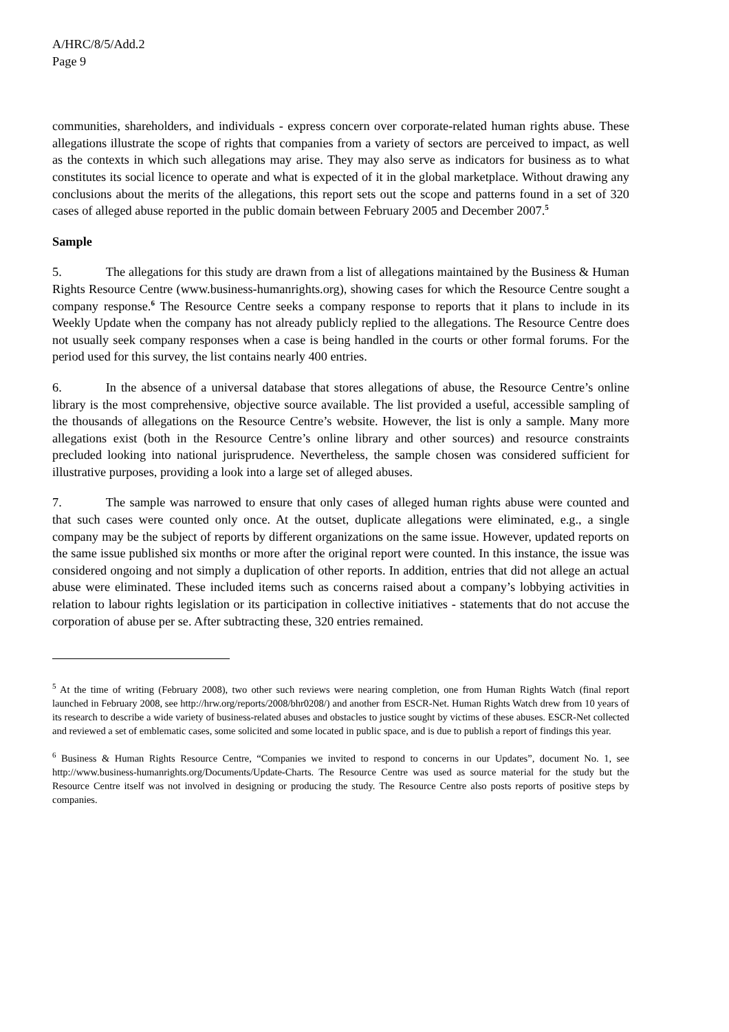A/HRC/8/5/Add.2
Page 9
communities, shareholders, and individuals - express concern over corporate-related human rights abuse. These allegations illustrate the scope of rights that companies from a variety of sectors are perceived to impact, as well as the contexts in which such allegations may arise. They may also serve as indicators for business as to what constitutes its social licence to operate and what is expected of it in the global marketplace. Without drawing any conclusions about the merits of the allegations, this report sets out the scope and patterns found in a set of 320 cases of alleged abuse reported in the public domain between February 2005 and December 2007.<sup>5</sup>
Sample
5. The allegations for this study are drawn from a list of allegations maintained by the Business & Human Rights Resource Centre (www.business-humanrights.org), showing cases for which the Resource Centre sought a company response.<sup>6</sup> The Resource Centre seeks a company response to reports that it plans to include in its Weekly Update when the company has not already publicly replied to the allegations. The Resource Centre does not usually seek company responses when a case is being handled in the courts or other formal forums. For the period used for this survey, the list contains nearly 400 entries.
6. In the absence of a universal database that stores allegations of abuse, the Resource Centre’s online library is the most comprehensive, objective source available. The list provided a useful, accessible sampling of the thousands of allegations on the Resource Centre’s website. However, the list is only a sample. Many more allegations exist (both in the Resource Centre’s online library and other sources) and resource constraints precluded looking into national jurisprudence. Nevertheless, the sample chosen was considered sufficient for illustrative purposes, providing a look into a large set of alleged abuses.
7. The sample was narrowed to ensure that only cases of alleged human rights abuse were counted and that such cases were counted only once. At the outset, duplicate allegations were eliminated, e.g., a single company may be the subject of reports by different organizations on the same issue. However, updated reports on the same issue published six months or more after the original report were counted. In this instance, the issue was considered ongoing and not simply a duplication of other reports. In addition, entries that did not allege an actual abuse were eliminated. These included items such as concerns raised about a company’s lobbying activities in relation to labour rights legislation or its participation in collective initiatives - statements that do not accuse the corporation of abuse per se. After subtracting these, 320 entries remained.
<sup>5</sup> At the time of writing (February 2008), two other such reviews were nearing completion, one from Human Rights Watch (final report launched in February 2008, see http://hrw.org/reports/2008/bhr0208/) and another from ESCR-Net. Human Rights Watch drew from 10 years of its research to describe a wide variety of business-related abuses and obstacles to justice sought by victims of these abuses. ESCR-Net collected and reviewed a set of emblematic cases, some solicited and some located in public space, and is due to publish a report of findings this year.
<sup>6</sup> Business & Human Rights Resource Centre, “Companies we invited to respond to concerns in our Updates”, document No. 1, see http://www.business-humanrights.org/Documents/Update-Charts. The Resource Centre was used as source material for the study but the Resource Centre itself was not involved in designing or producing the study. The Resource Centre also posts reports of positive steps by companies.